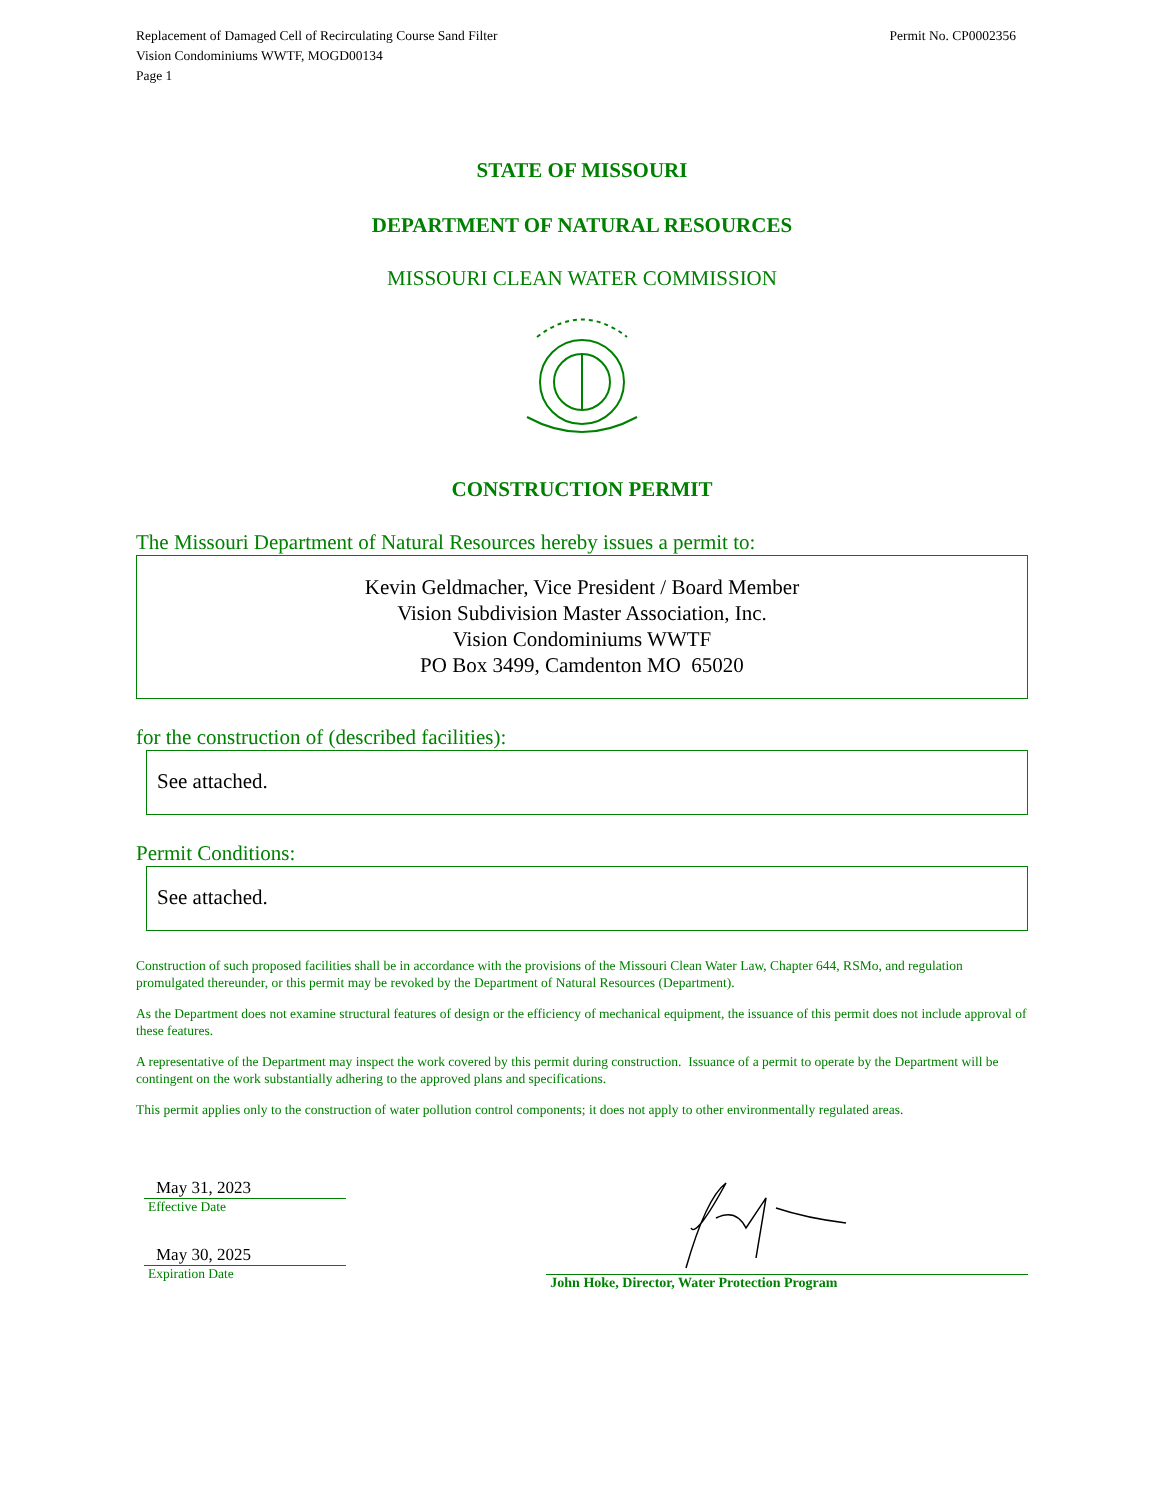Replacement of Damaged Cell of Recirculating Course Sand Filter
Vision Condominiums WWTF, MOGD00134
Page 1
Permit No. CP0002356
STATE OF MISSOURI
DEPARTMENT OF NATURAL RESOURCES
MISSOURI CLEAN WATER COMMISSION
CONSTRUCTION PERMIT
The Missouri Department of Natural Resources hereby issues a permit to:
Kevin Geldmacher, Vice President / Board Member
Vision Subdivision Master Association, Inc.
Vision Condominiums WWTF
PO Box 3499, Camdenton MO 65020
for the construction of (described facilities):
See attached.
Permit Conditions:
See attached.
Construction of such proposed facilities shall be in accordance with the provisions of the Missouri Clean Water Law, Chapter 644, RSMo, and regulation promulgated thereunder, or this permit may be revoked by the Department of Natural Resources (Department).
As the Department does not examine structural features of design or the efficiency of mechanical equipment, the issuance of this permit does not include approval of these features.
A representative of the Department may inspect the work covered by this permit during construction. Issuance of a permit to operate by the Department will be contingent on the work substantially adhering to the approved plans and specifications.
This permit applies only to the construction of water pollution control components; it does not apply to other environmentally regulated areas.
May 31, 2023
Effective Date
May 30, 2025
Expiration Date
John Hoke, Director, Water Protection Program